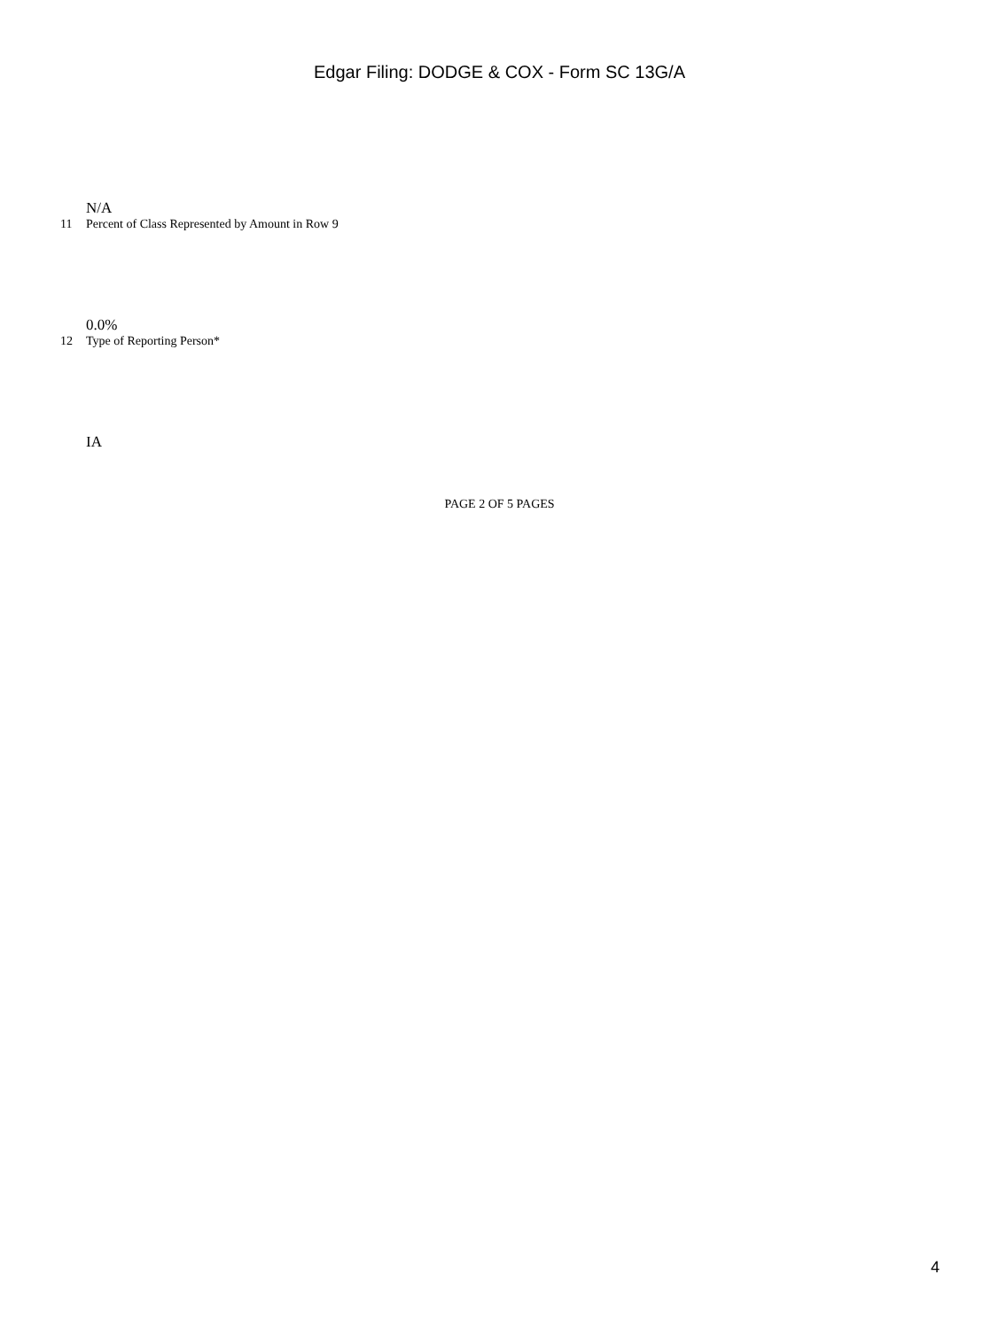Edgar Filing: DODGE & COX - Form SC 13G/A
N/A
11 Percent of Class Represented by Amount in Row 9
0.0%
12 Type of Reporting Person*
IA
PAGE 2 OF 5 PAGES
4